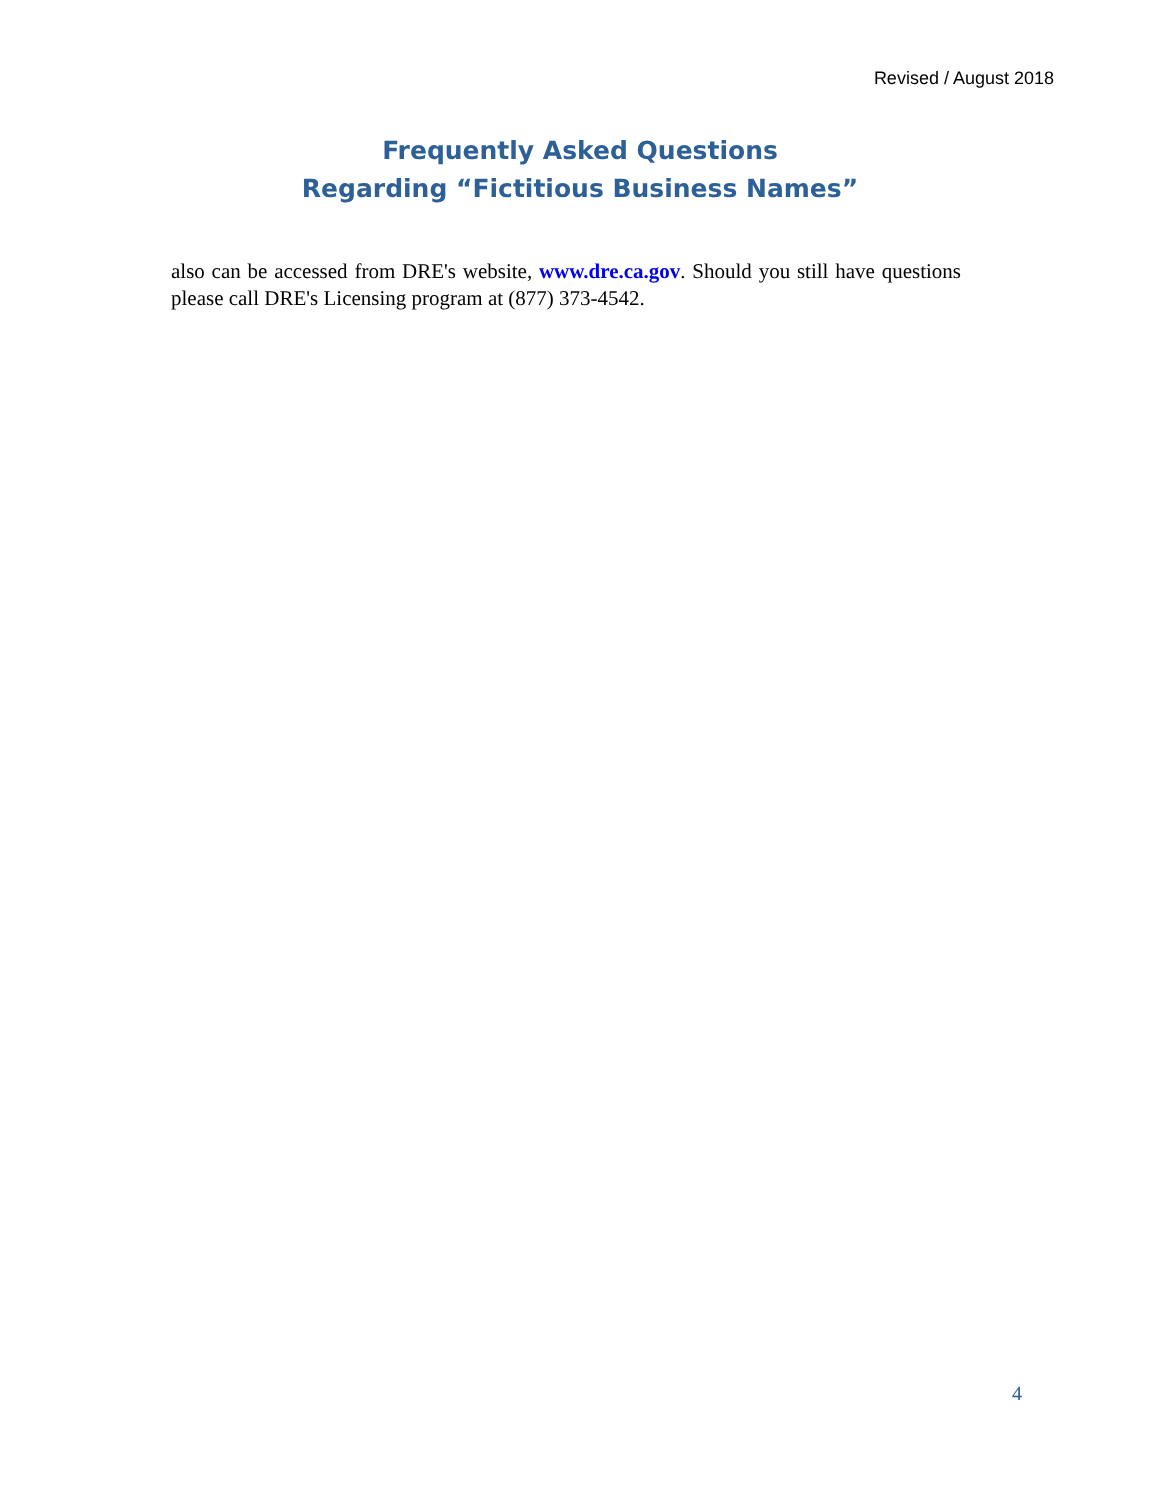Revised / August 2018
Frequently Asked Questions
Regarding “Fictitious Business Names”
also can be accessed from DRE's website, www.dre.ca.gov. Should you still have questions please call DRE's Licensing program at (877) 373-4542.
4